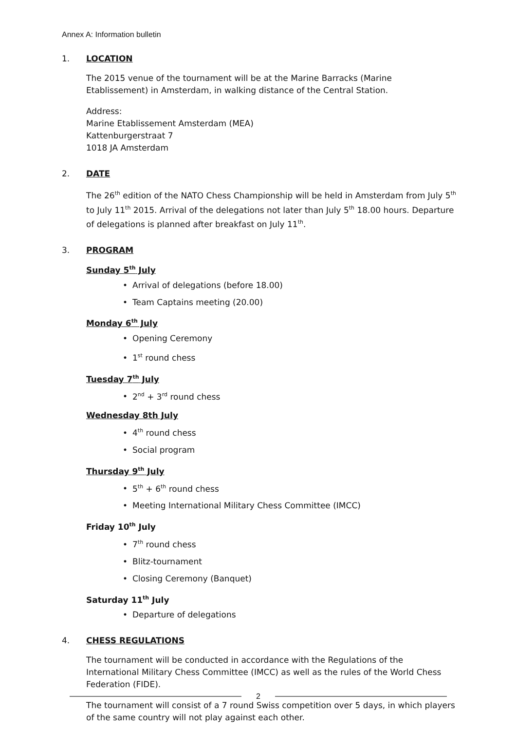Annex A: Information bulletin
1. LOCATION
The 2015 venue of the tournament will be at the Marine Barracks (Marine Etablissement) in Amsterdam, in walking distance of the Central Station.
Address:
Marine Etablissement Amsterdam (MEA)
Kattenburgerstraat 7
1018 JA Amsterdam
2. DATE
The 26<sup>th</sup> edition of the NATO Chess Championship will be held in Amsterdam from July 5<sup>th</sup> to July 11<sup>th</sup> 2015. Arrival of the delegations not later than July 5<sup>th</sup> 18.00 hours. Departure of delegations is planned after breakfast on July 11<sup>th</sup>.
3. PROGRAM
Sunday 5<sup>th</sup> July
• Arrival of delegations (before 18.00)
• Team Captains meeting (20.00)
Monday 6<sup>th</sup> July
• Opening Ceremony
• 1<sup>st</sup> round chess
Tuesday 7<sup>th</sup> July
• 2<sup>nd</sup> + 3<sup>rd</sup> round chess
Wednesday 8th July
• 4<sup>th</sup> round chess
• Social program
Thursday 9<sup>th</sup> July
• 5<sup>th</sup> + 6<sup>th</sup> round chess
• Meeting International Military Chess Committee (IMCC)
Friday 10<sup>th</sup> July
• 7<sup>th</sup> round chess
• Blitz-tournament
• Closing Ceremony (Banquet)
Saturday 11<sup>th</sup> July
• Departure of delegations
4. CHESS REGULATIONS
The tournament will be conducted in accordance with the Regulations of the International Military Chess Committee (IMCC) as well as the rules of the World Chess Federation (FIDE).
The tournament will consist of a 7 round Swiss competition over 5 days, in which players of the same country will not play against each other.
2